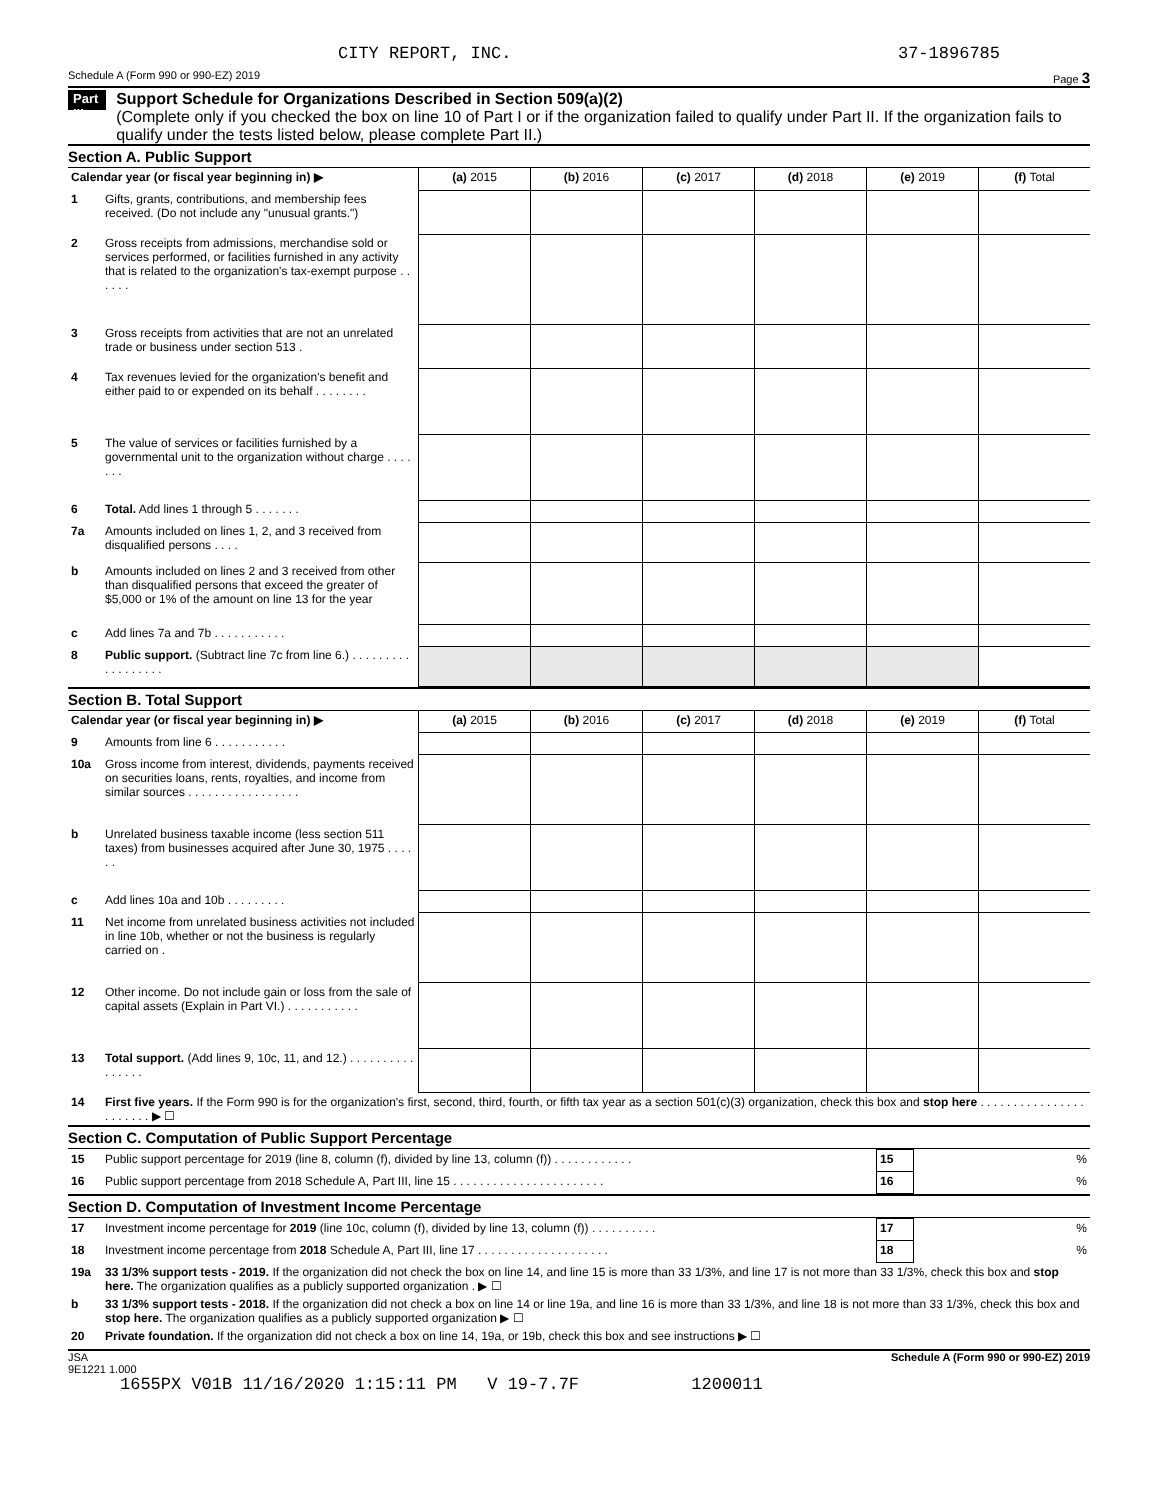CITY REPORT, INC. 37-1896785
Schedule A (Form 990 or 990-EZ) 2019 Page 3
Part III
Support Schedule for Organizations Described in Section 509(a)(2)
(Complete only if you checked the box on line 10 of Part I or if the organization failed to qualify under Part II. If the organization fails to qualify under the tests listed below, please complete Part II.)
Section A. Public Support
| Calendar year (or fiscal year beginning in) ▶ | | (a) 2015 | (b) 2016 | (c) 2017 | (d) 2018 | (e) 2019 | (f) Total |
| 1 | Gifts, grants, contributions, and membership fees received. (Do not include any "unusual grants.") | | | | | | |
| 2 | Gross receipts from admissions, merchandise sold or services performed, or facilities furnished in any activity that is related to the organization's tax-exempt purpose . . . . . . | | | | | | |
| 3 | Gross receipts from activities that are not an unrelated trade or business under section 513 . | | | | | | |
| 4 | Tax revenues levied for the organization's benefit and either paid to or expended on its behalf . . . . . . . . | | | | | | |
| 5 | The value of services or facilities furnished by a governmental unit to the organization without charge . . . . . . . | | | | | | |
| 6 | Total. Add lines 1 through 5 . . . . . . . | | | | | | |
| 7a | Amounts included on lines 1, 2, and 3 received from disqualified persons . . . . | | | | | | |
| b | Amounts included on lines 2 and 3 received from other than disqualified persons that exceed the greater of $5,000 or 1% of the amount on line 13 for the year | | | | | | |
| c | Add lines 7a and 7b . . . . . . . . . . . | | | | | | |
| 8 | Public support. (Subtract line 7c from line 6.) . . . . . . . . . . . . . . . . . . | | | | | | |
Section B. Total Support
| Calendar year (or fiscal year beginning in) ▶ | | (a) 2015 | (b) 2016 | (c) 2017 | (d) 2018 | (e) 2019 | (f) Total |
| 9 | Amounts from line 6 . . . . . . . . . . . | | | | | | |
| 10a | Gross income from interest, dividends, payments received on securities loans, rents, royalties, and income from similar sources . . . . . . . . . . . . . . . . . | | | | | | |
| b | Unrelated business taxable income (less section 511 taxes) from businesses acquired after June 30, 1975 . . . . . . | | | | | | |
| c | Add lines 10a and 10b . . . . . . . . . | | | | | | |
| 11 | Net income from unrelated business activities not included in line 10b, whether or not the business is regularly carried on . | | | | | | |
| 12 | Other income. Do not include gain or loss from the sale of capital assets (Explain in Part VI.) . . . . . . . . . . . | | | | | | |
| 13 | Total support. (Add lines 9, 10c, 11, and 12.) . . . . . . . . . . . . . . . . | | | | | | |
| 14 | First five years. If the Form 990 is for the organization's first, second, third, fourth, or fifth tax year as a section 501(c)(3) organization, check this box and stop here . . . . . . . . . . . . . . . . . . . . . . . ▶ ☐ | | | | | | |
Section C. Computation of Public Support Percentage
| 15 | Public support percentage for 2019 (line 8, column (f), divided by line 13, column (f)) . . . . . . . . . . . . | 15 | % |
| 16 | Public support percentage from 2018 Schedule A, Part III, line 15 . . . . . . . . . . . . . . . . . . . . . . . | 16 | % |
Section D. Computation of Investment Income Percentage
| 17 | Investment income percentage for 2019 (line 10c, column (f), divided by line 13, column (f)) . . . . . . . . . . | 17 | % |
| 18 | Investment income percentage from 2018 Schedule A, Part III, line 17 . . . . . . . . . . . . . . . . . . . . | 18 | % |
| 19a | 33 1/3% support tests - 2019. If the organization did not check the box on line 14, and line 15 is more than 33 1/3%, and line 17 is not more than 33 1/3%, check this box and stop here. The organization qualifies as a publicly supported organization . ▶ ☐ | | |
| b | 33 1/3% support tests - 2018. If the organization did not check a box on line 14 or line 19a, and line 16 is more than 33 1/3%, and line 18 is not more than 33 1/3%, check this box and stop here. The organization qualifies as a publicly supported organization ▶ ☐ | | |
| 20 | Private foundation. If the organization did not check a box on line 14, 19a, or 19b, check this box and see instructions ▶ ☐ | | |
JSA
9E1221 1.000 Schedule A (Form 990 or 990-EZ) 2019
1655PX V01B 11/16/2020 1:15:11 PM V 19-7.7F 1200011